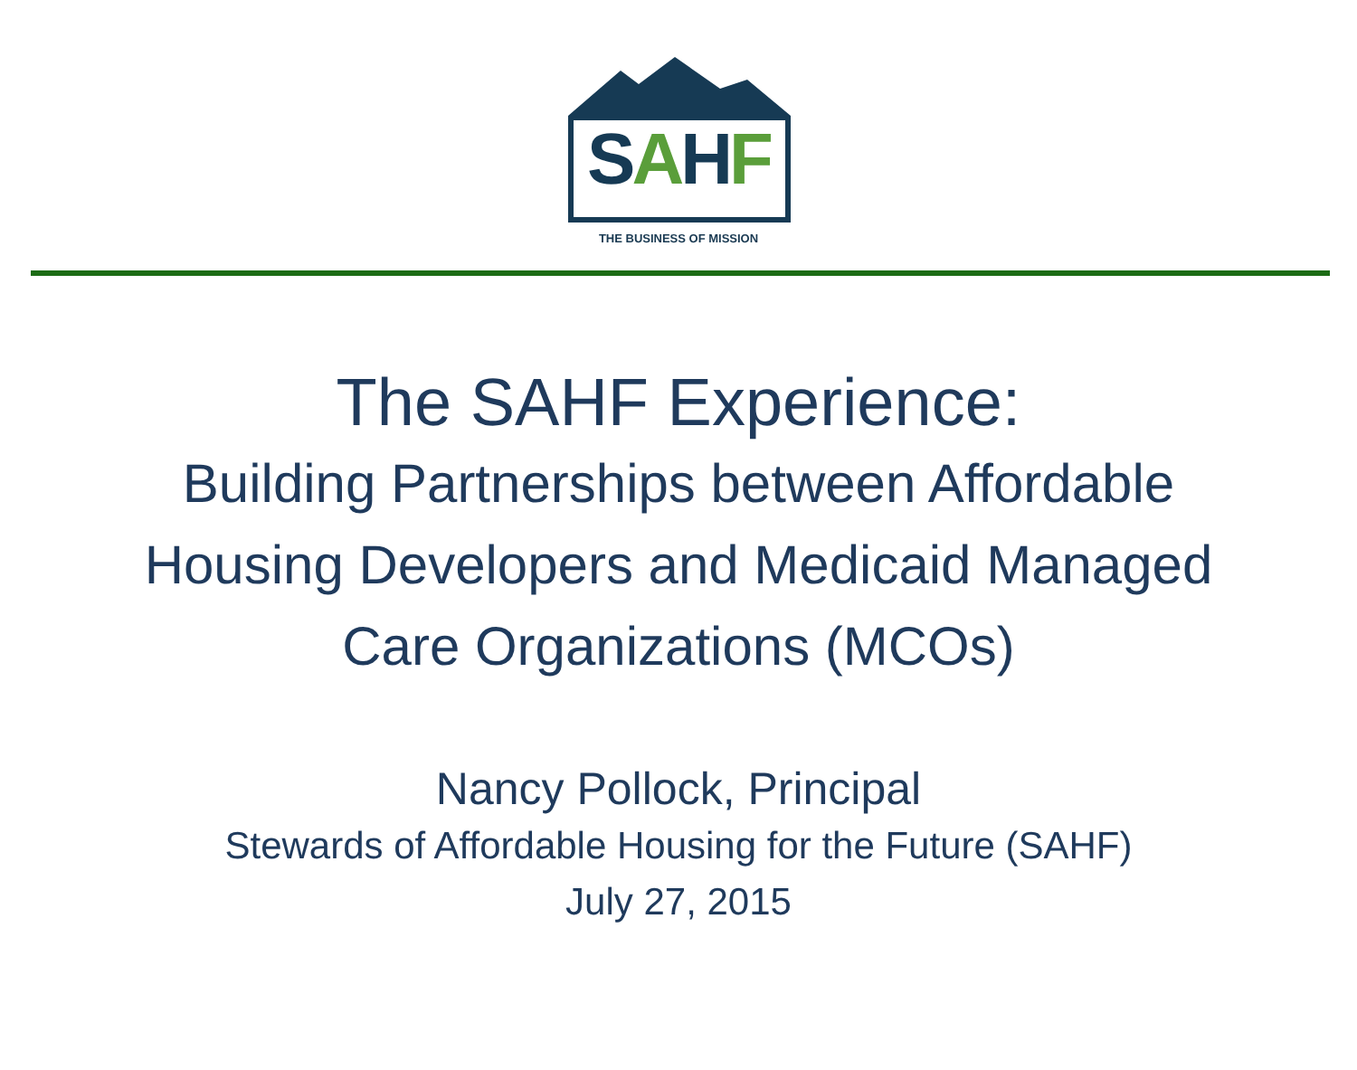SAHF
THE BUSINESS OF MISSION
The SAHF Experience:
Building Partnerships between Affordable
Housing Developers and Medicaid Managed
Care Organizations (MCOs)
Nancy Pollock, Principal
Stewards of Affordable Housing for the Future (SAHF)
July 27, 2015